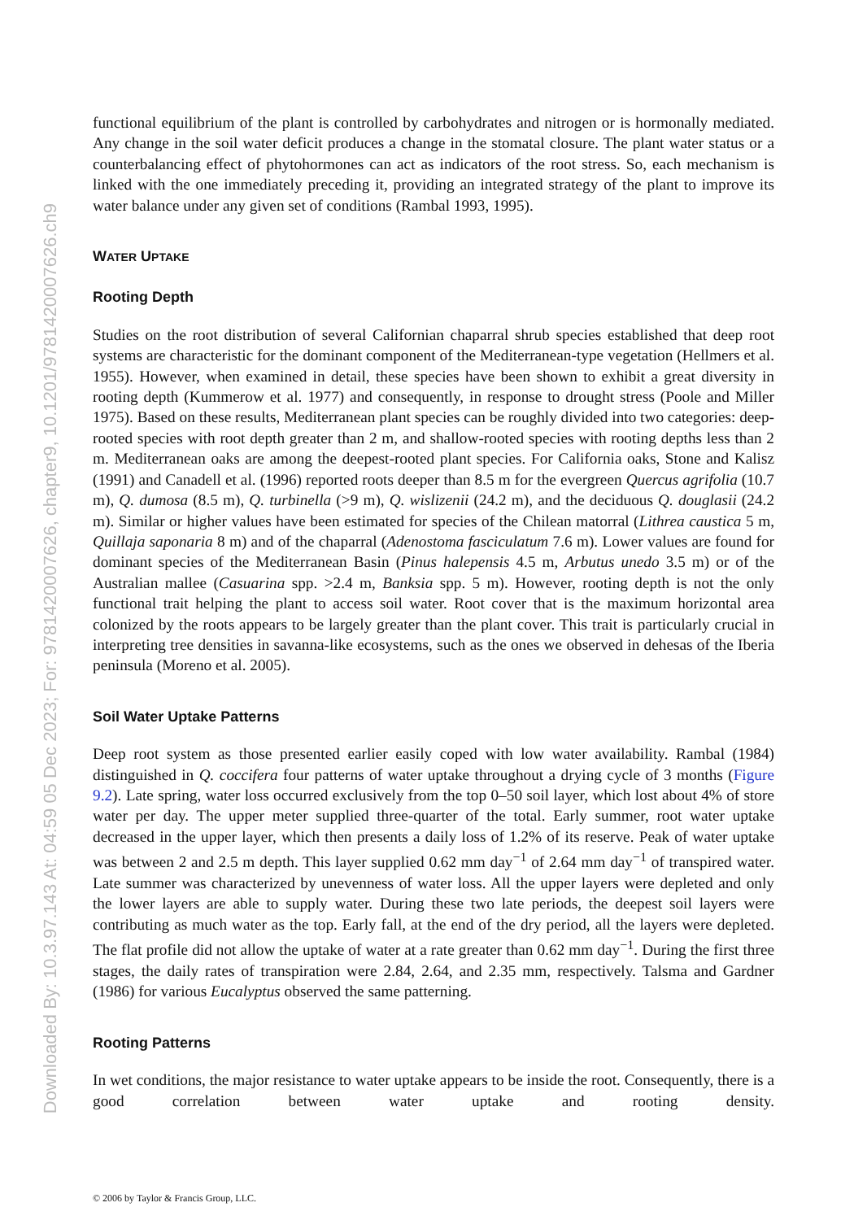Downloaded By: 10.3.97.143 At: 04:59 05 Dec 2023; For: 9781420007626, chapter9, 10.1201/9781420007626.ch9
functional equilibrium of the plant is controlled by carbohydrates and nitrogen or is hormonally mediated. Any change in the soil water deficit produces a change in the stomatal closure. The plant water status or a counterbalancing effect of phytohormones can act as indicators of the root stress. So, each mechanism is linked with the one immediately preceding it, providing an integrated strategy of the plant to improve its water balance under any given set of conditions (Rambal 1993, 1995).
WATER UPTAKE
Rooting Depth
Studies on the root distribution of several Californian chaparral shrub species established that deep root systems are characteristic for the dominant component of the Mediterranean-type vegetation (Hellmers et al. 1955). However, when examined in detail, these species have been shown to exhibit a great diversity in rooting depth (Kummerow et al. 1977) and consequently, in response to drought stress (Poole and Miller 1975). Based on these results, Mediterranean plant species can be roughly divided into two categories: deep-rooted species with root depth greater than 2 m, and shallow-rooted species with rooting depths less than 2 m. Mediterranean oaks are among the deepest-rooted plant species. For California oaks, Stone and Kalisz (1991) and Canadell et al. (1996) reported roots deeper than 8.5 m for the evergreen Quercus agrifolia (10.7 m), Q. dumosa (8.5 m), Q. turbinella (>9 m), Q. wislizenii (24.2 m), and the deciduous Q. douglasii (24.2 m). Similar or higher values have been estimated for species of the Chilean matorral (Lithrea caustica 5 m, Quillaja saponaria 8 m) and of the chaparral (Adenostoma fasciculatum 7.6 m). Lower values are found for dominant species of the Mediterranean Basin (Pinus halepensis 4.5 m, Arbutus unedo 3.5 m) or of the Australian mallee (Casuarina spp. >2.4 m, Banksia spp. 5 m). However, rooting depth is not the only functional trait helping the plant to access soil water. Root cover that is the maximum horizontal area colonized by the roots appears to be largely greater than the plant cover. This trait is particularly crucial in interpreting tree densities in savanna-like ecosystems, such as the ones we observed in dehesas of the Iberia peninsula (Moreno et al. 2005).
Soil Water Uptake Patterns
Deep root system as those presented earlier easily coped with low water availability. Rambal (1984) distinguished in Q. coccifera four patterns of water uptake throughout a drying cycle of 3 months (Figure 9.2). Late spring, water loss occurred exclusively from the top 0–50 soil layer, which lost about 4% of store water per day. The upper meter supplied three-quarter of the total. Early summer, root water uptake decreased in the upper layer, which then presents a daily loss of 1.2% of its reserve. Peak of water uptake was between 2 and 2.5 m depth. This layer supplied 0.62 mm day<sup>−1</sup> of 2.64 mm day<sup>−1</sup> of transpired water. Late summer was characterized by unevenness of water loss. All the upper layers were depleted and only the lower layers are able to supply water. During these two late periods, the deepest soil layers were contributing as much water as the top. Early fall, at the end of the dry period, all the layers were depleted. The flat profile did not allow the uptake of water at a rate greater than 0.62 mm day<sup>−1</sup>. During the first three stages, the daily rates of transpiration were 2.84, 2.64, and 2.35 mm, respectively. Talsma and Gardner (1986) for various Eucalyptus observed the same patterning.
Rooting Patterns
In wet conditions, the major resistance to water uptake appears to be inside the root. Consequently, there is a good correlation between water uptake and rooting density.
© 2006 by Taylor & Francis Group, LLC.